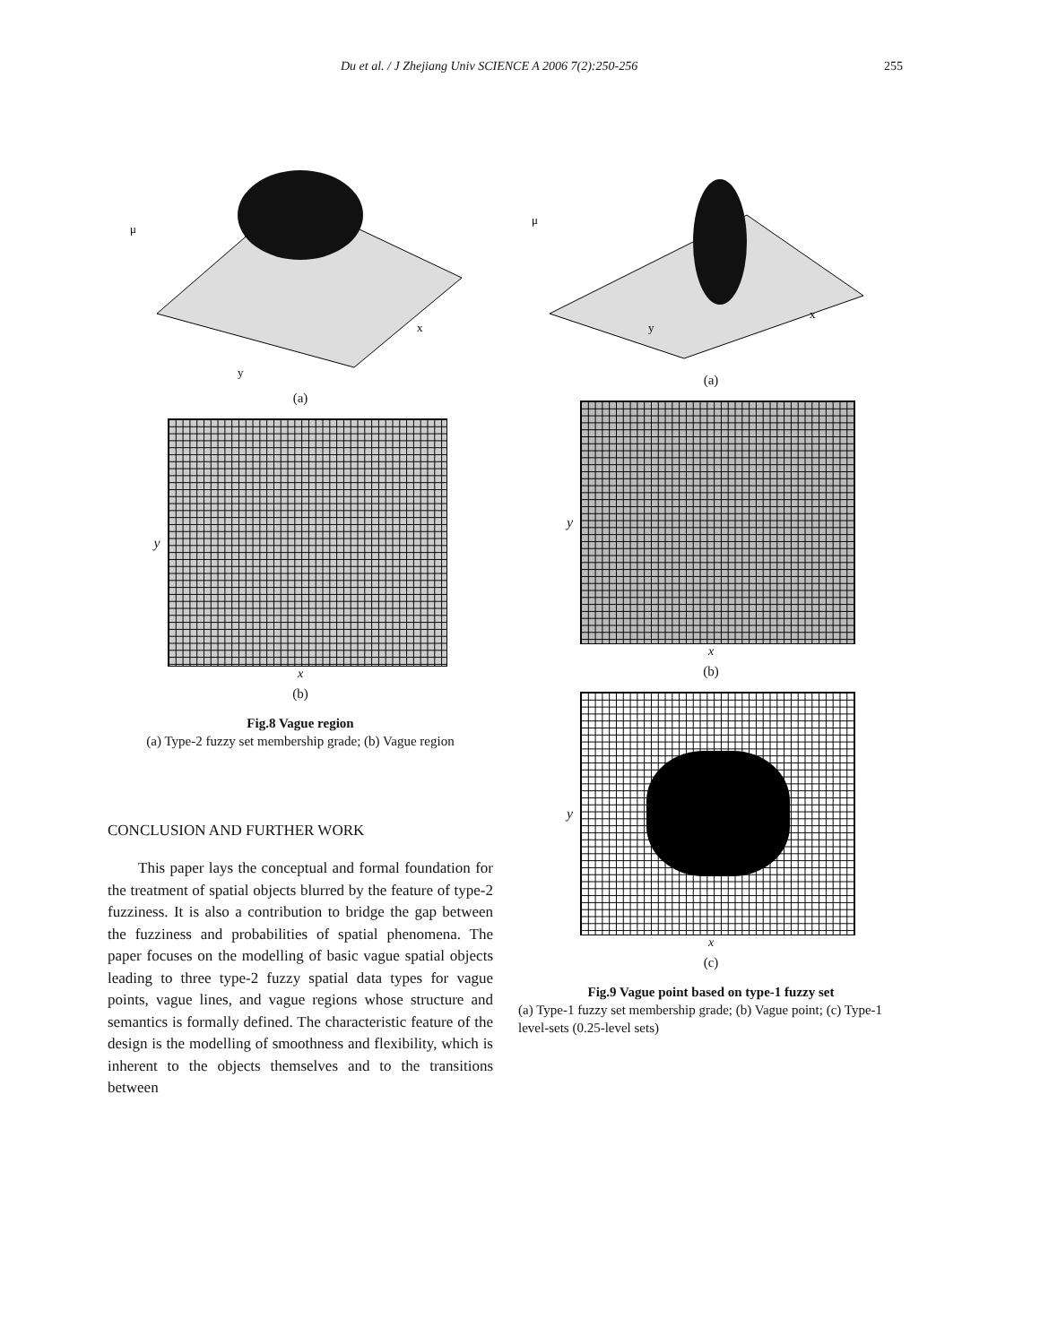Du et al. / J Zhejiang Univ SCIENCE A 2006 7(2):250-256 255
μ
y
x
(a)
y
x
(b)
Fig.8 Vague region
(a) Type-2 fuzzy set membership grade; (b) Vague region
CONCLUSION AND FURTHER WORK
This paper lays the conceptual and formal foundation for the treatment of spatial objects blurred by the feature of type-2 fuzziness. It is also a contribution to bridge the gap between the fuzziness and probabilities of spatial phenomena. The paper focuses on the modelling of basic vague spatial objects leading to three type-2 fuzzy spatial data types for vague points, vague lines, and vague regions whose structure and semantics is formally defined. The characteristic feature of the design is the modelling of smoothness and flexibility, which is inherent to the objects themselves and to the transitions between
μ
y
x
(a)
y
x
(b)
y
x
(c)
Fig.9 Vague point based on type-1 fuzzy set
(a) Type-1 fuzzy set membership grade; (b) Vague point; (c) Type-1 level-sets (0.25-level sets)